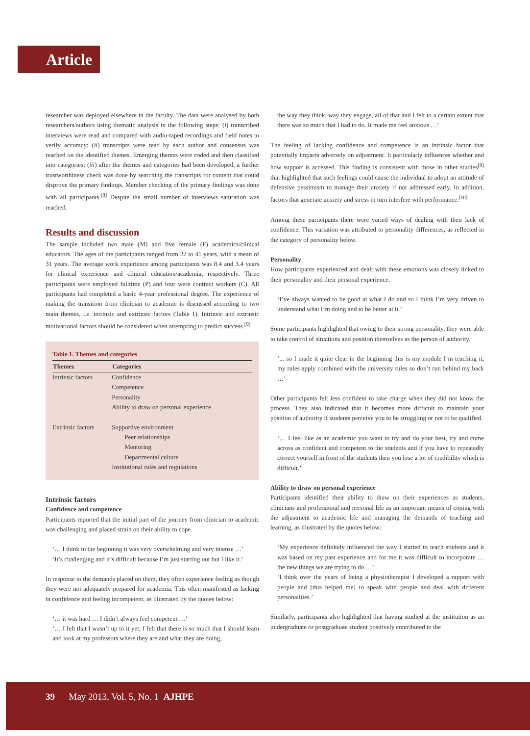Article
researcher was deployed elsewhere in the faculty. The data were analysed by both researchers/authors using thematic analysis in the following steps: (i) transcribed interviews were read and compared with audio-taped recordings and field notes to verify accuracy; (ii) transcripts were read by each author and consensus was reached on the identified themes. Emerging themes were coded and then classified into categories; (iii) after the themes and categories had been developed, a further trustworthiness check was done by searching the transcripts for content that could disprove the primary findings. Member checking of the primary findings was done with all participants.<sup>[8]</sup> Despite the small number of interviews saturation was reached.
Results and discussion
The sample included two male (M) and five female (F) academics/clinical educators. The ages of the participants ranged from 22 to 41 years, with a mean of 31 years. The average work experience among participants was 8.4 and 3.4 years for clinical experience and clinical education/academia, respectively. Three participants were employed fulltime (P) and four were contract workers (C). All participants had completed a basic 4-year professional degree. The experience of making the transition from clinician to academic is discussed according to two main themes, i.e. intrinsic and extrinsic factors (Table 1). Intrinsic and extrinsic motivational factors should be considered when attempting to predict success.<sup>[9]</sup>
Table 1. Themes and categories
| Themes | Categories |
| --- | --- |
| Intrinsic factors | Confidence Competence Personality Ability to draw on personal experience |
| Extrinsic factors | Supportive environment Peer relationships Mentoring Departmental culture Institutional rules and regulations |
Intrinsic factors
Confidence and competence
Participants reported that the initial part of the journey from clinician to academic was challenging and placed strain on their ability to cope.
‘… I think in the beginning it was very overwhelming and very intense …’
‘It’s challenging and it’s difficult because I’m just starting out but I like it.’
In response to the demands placed on them, they often experience feeling as though they were not adequately prepared for academia. This often manifested as lacking in confidence and feeling incompetent, as illustrated by the quotes below:
‘… it was hard … I didn’t always feel competent …’
‘… I felt that I wasn’t up to it yet; I felt that there is so much that I should learn and look at my professors where they are and what they are doing,
the way they think, way they engage, all of that and I felt to a certain extent that there was so much that I had to do. It made me feel anxious …’
The feeling of lacking confidence and competence is an intrinsic factor that potentially impacts adversely on adjustment. It particularly influences whether and how support is accessed. This finding is consistent with those in other studies<sup>[9]</sup> that highlighted that such feelings could cause the individual to adopt an attitude of defensive pessimism to manage their anxiety if not addressed early. In addition, factors that generate anxiety and stress in turn interfere with performance.<sup>[10]</sup>
Among these participants there were varied ways of dealing with their lack of confidence. This variation was attributed to personality differences, as reflected in the category of personality below.
Personality
How participants experienced and dealt with these emotions was closely linked to their personality and their personal experience.
‘I’ve always wanted to be good at what I do and so I think I’m very driven to understand what I’m doing and to be better at it.’
Some participants highlighted that owing to their strong personality, they were able to take control of situations and position themselves as the person of authority.
‘... so I made it quite clear in the beginning this is my module I’m teaching it, my rules apply combined with the university rules so don’t run behind my back …’
Other participants felt less confident to take charge when they did not know the process. They also indicated that it becomes more difficult to maintain your position of authority if students perceive you to be struggling or not to be qualified.
‘… I feel like as an academic you want to try and do your best, try and come across as confident and competent to the students and if you have to repeatedly correct yourself in front of the students then you lose a lot of credibility which is difficult.’
Ability to draw on personal experience
Participants identified their ability to draw on their experiences as students, clinicians and professional and personal life as an important means of coping with the adjustment to academic life and managing the demands of teaching and learning, as illustrated by the quotes below:
‘My experience definitely influenced the way I started to teach students and it was based on my past experience and for me it was difficult to incorporate … the new things we are trying to do …’
‘I think over the years of being a physiotherapist I developed a rapport with people and [this helped me] to speak with people and deal with different personalities.’
Similarly, participants also highlighted that having studied at the institution as an undergraduate or postgraduate student positively contributed to the
39  May 2013, Vol. 5, No. 1 AJHPE